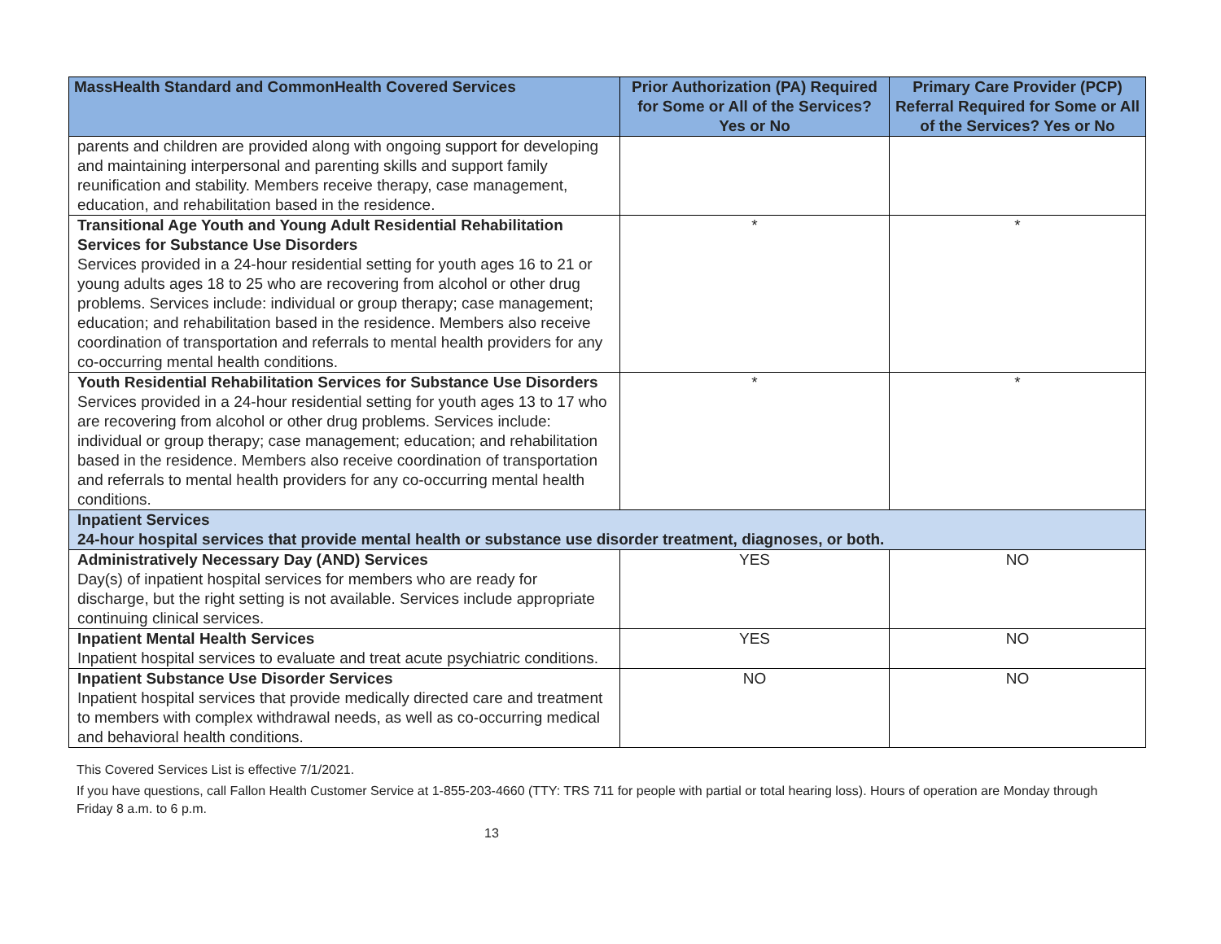| MassHealth Standard and CommonHealth Covered Services | Prior Authorization (PA) Required for Some or All of the Services? Yes or No | Primary Care Provider (PCP) Referral Required for Some or All of the Services? Yes or No |
| --- | --- | --- |
| parents and children are provided along with ongoing support for developing and maintaining interpersonal and parenting skills and support family reunification and stability. Members receive therapy, case management, education, and rehabilitation based in the residence. | | |
| Transitional Age Youth and Young Adult Residential Rehabilitation Services for Substance Use Disorders Services provided in a 24-hour residential setting for youth ages 16 to 21 or young adults ages 18 to 25 who are recovering from alcohol or other drug problems. Services include: individual or group therapy; case management; education; and rehabilitation based in the residence. Members also receive coordination of transportation and referrals to mental health providers for any co-occurring mental health conditions. | * | * |
| Youth Residential Rehabilitation Services for Substance Use Disorders Services provided in a 24-hour residential setting for youth ages 13 to 17 who are recovering from alcohol or other drug problems. Services include: individual or group therapy; case management; education; and rehabilitation based in the residence. Members also receive coordination of transportation and referrals to mental health providers for any co-occurring mental health conditions. | * | * |
| Inpatient Services 24-hour hospital services that provide mental health or substance use disorder treatment, diagnoses, or both. | | |
| Administratively Necessary Day (AND) Services Day(s) of inpatient hospital services for members who are ready for discharge, but the right setting is not available. Services include appropriate continuing clinical services. | YES | NO |
| Inpatient Mental Health Services Inpatient hospital services to evaluate and treat acute psychiatric conditions. | YES | NO |
| Inpatient Substance Use Disorder Services Inpatient hospital services that provide medically directed care and treatment to members with complex withdrawal needs, as well as co-occurring medical and behavioral health conditions. | NO | NO |
This Covered Services List is effective 7/1/2021.
If you have questions, call Fallon Health Customer Service at 1-855-203-4660 (TTY: TRS 711 for people with partial or total hearing loss). Hours of operation are Monday through Friday 8 a.m. to 6 p.m.
13